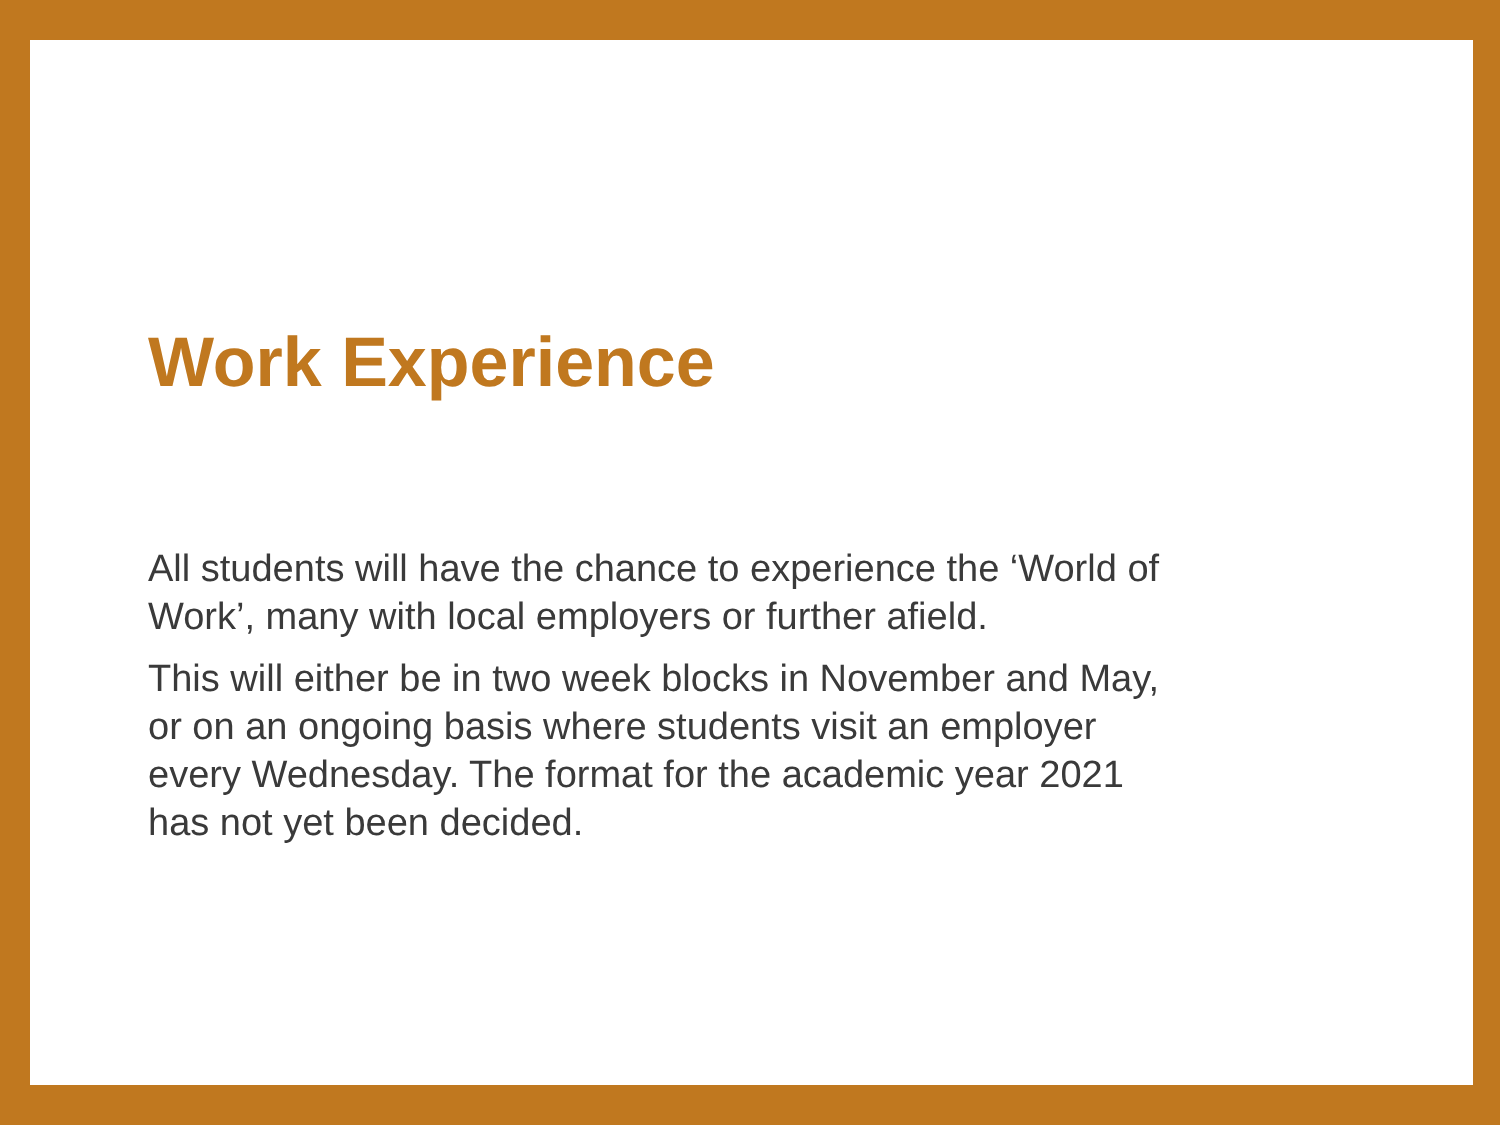Work Experience
All students will have the chance to experience the ‘World of Work’, many with local employers or further afield.
This will either be in two week blocks in November and May, or on an ongoing basis where students visit an employer every Wednesday. The format for the academic year 2021 has not yet been decided.